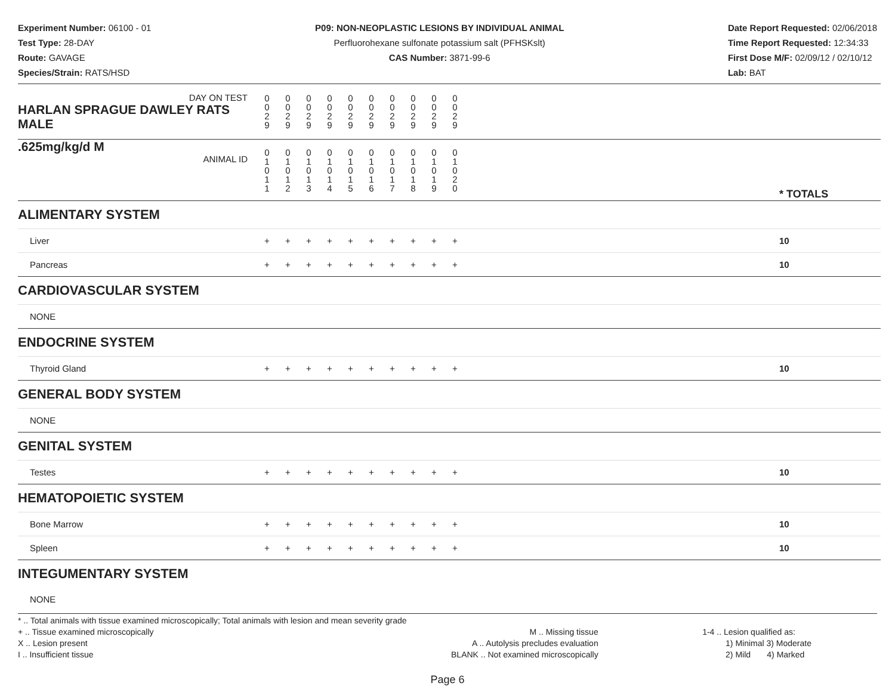Experiment Number: 06100 - 01
Test Type: 28-DAY
Route: GAVAGE
Species/Strain: RATS/HSD
P09: NON-NEOPLASTIC LESIONS BY INDIVIDUAL ANIMAL
Perfluorohexane sulfonate potassium salt (PFHSKslt)
CAS Number: 3871-99-6
Date Report Requested: 02/06/2018
Time Report Requested: 12:34:33
First Dose M/F: 02/09/12 / 02/10/12
Lab: BAT
| DAY ON TEST HARLAN SPRAGUE DAWLEY RATS MALE | 0 0 2 9 | 0 0 2 9 | 0 0 2 9 | 0 0 2 9 | 0 0 2 9 | 0 0 2 9 | 0 0 2 9 | 0 0 2 9 | 0 0 2 9 | 0 0 2 9 | | |
| .625mg/kg/d M ANIMAL ID | 0 1 0 1 1 | 0 1 0 1 2 | 0 1 0 1 3 | 0 1 0 1 4 | 0 1 0 1 5 | 0 1 0 1 6 | 0 1 0 1 7 | 0 1 0 1 8 | 0 1 0 1 9 | 0 1 0 2 0 | | * TOTALS |
| ALIMENTARY SYSTEM | | | | | | | | | | | | |
| Liver | + | + | + | + | + | + | + | + | + | + | | 10 |
| Pancreas | + | + | + | + | + | + | + | + | + | + | | 10 |
| CARDIOVASCULAR SYSTEM | | | | | | | | | | | | |
| NONE | | | | | | | | | | | | |
| ENDOCRINE SYSTEM | | | | | | | | | | | | |
| Thyroid Gland | + | + | + | + | + | + | + | + | + | + | | 10 |
| GENERAL BODY SYSTEM | | | | | | | | | | | | |
| NONE | | | | | | | | | | | | |
| GENITAL SYSTEM | | | | | | | | | | | | |
| Testes | + | + | + | + | + | + | + | + | + | + | | 10 |
| HEMATOPOIETIC SYSTEM | | | | | | | | | | | | |
| Bone Marrow | + | + | + | + | + | + | + | + | + | + | | 10 |
| Spleen | + | + | + | + | + | + | + | + | + | + | | 10 |
| INTEGUMENTARY SYSTEM | | | | | | | | | | | | |
| NONE | | | | | | | | | | | | |
* .. Total animals with tissue examined microscopically; Total animals with lesion and mean severity grade
+ .. Tissue examined microscopically
X .. Lesion present
I .. Insufficient tissue
M .. Missing tissue
A .. Autolysis precludes evaluation
BLANK .. Not examined microscopically
1-4 .. Lesion qualified as:
1) Minimal 3) Moderate
2) Mild 4) Marked
Page 6